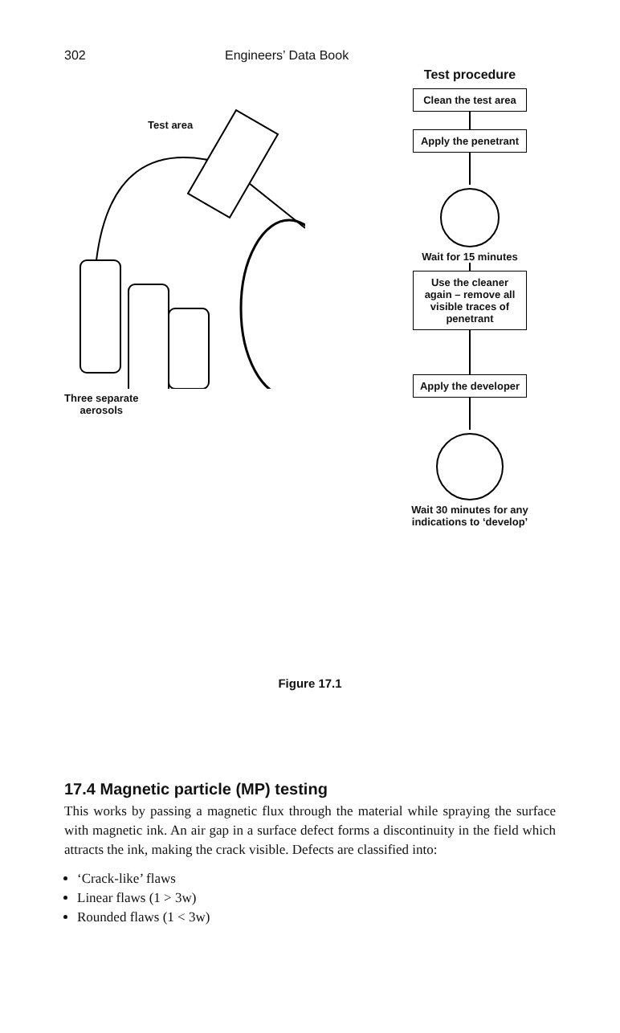302 Engineers’ Data Book
Test area
Three separate
aerosols
Test procedure
Clean the test area
Apply the penetrant
Wait for 15 minutes
Use the cleaner again – remove all visible traces of penetrant
Apply the developer
Wait 30 minutes for any indications to ‘develop’
Figure 17.1
17.4 Magnetic particle (MP) testing
This works by passing a magnetic flux through the material while spraying the surface with magnetic ink. An air gap in a surface defect forms a discontinuity in the field which attracts the ink, making the crack visible. Defects are classified into:
‘Crack-like’ flaws
Linear flaws (1 > 3w)
Rounded flaws (1 < 3w)